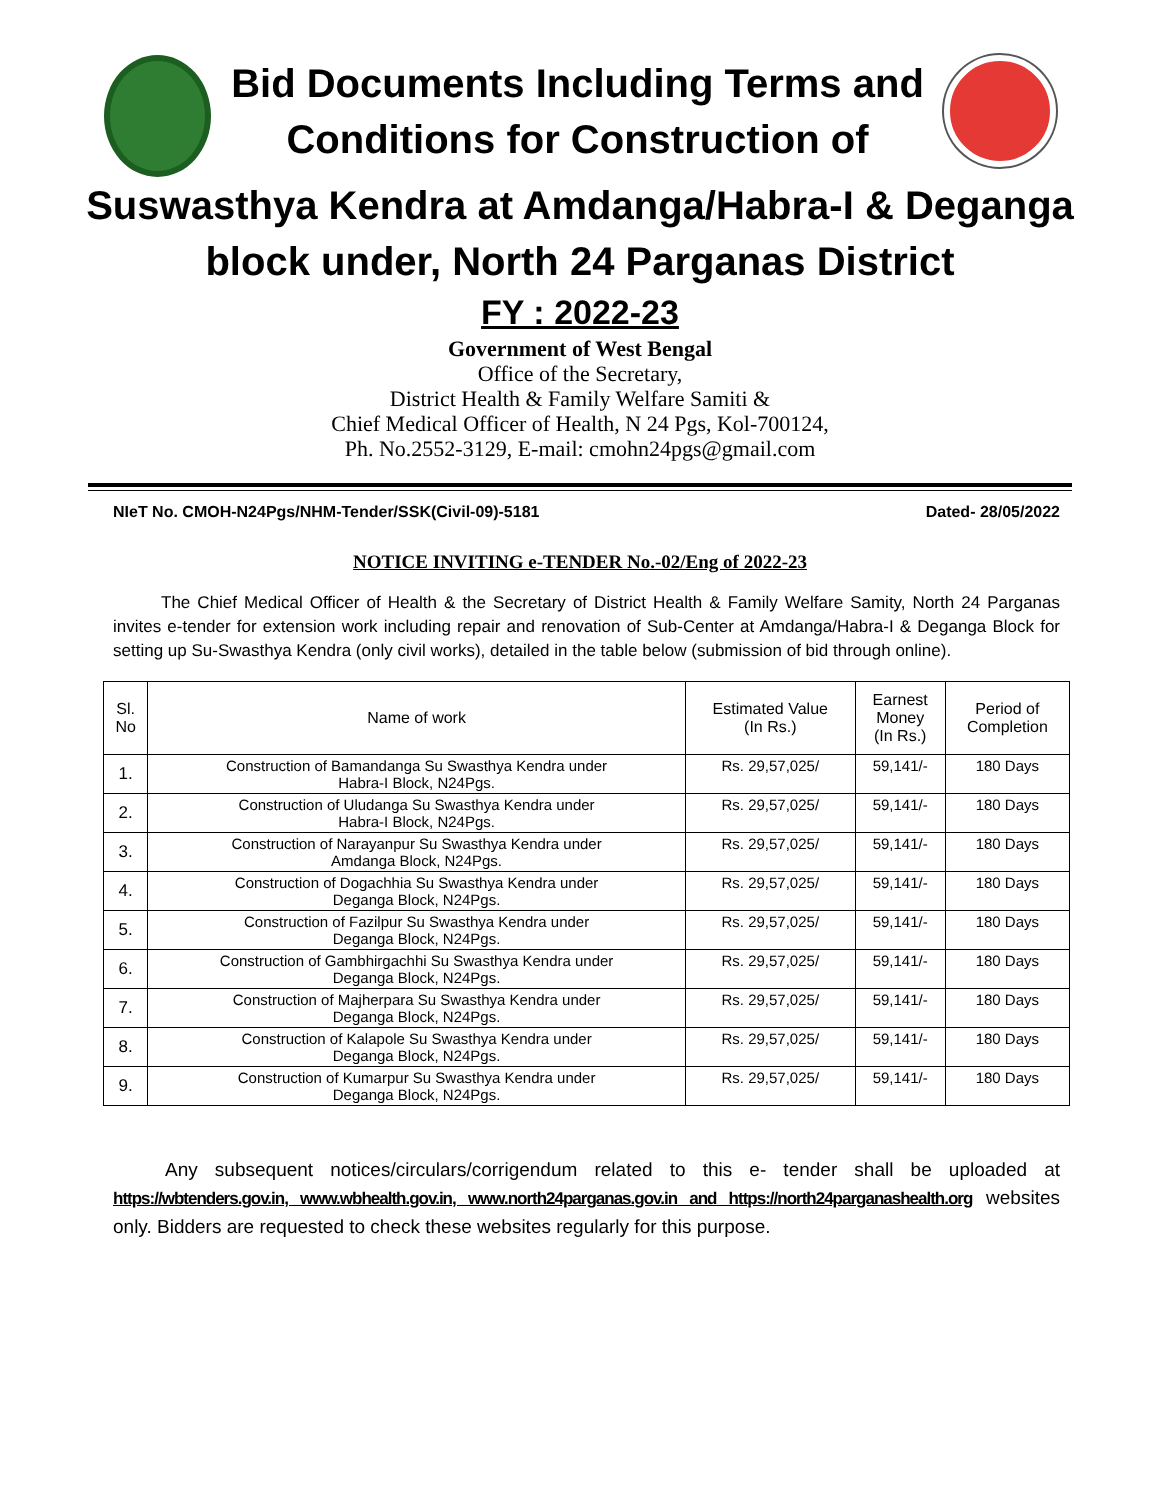Bid Documents Including Terms and
Conditions for Construction of
Suswasthya Kendra at Amdanga/Habra-I & Deganga
block under, North 24 Parganas District
FY : 2022-23
Government of West Bengal
Office of the Secretary,
District Health & Family Welfare Samiti &
Chief Medical Officer of Health, N 24 Pgs, Kol-700124,
Ph. No.2552-3129, E-mail: cmohn24pgs@gmail.com
NIeT No. CMOH-N24Pgs/NHM-Tender/SSK(Civil-09)-5181 Dated- 28/05/2022
NOTICE INVITING e-TENDER No.-02/Eng of 2022-23
The Chief Medical Officer of Health & the Secretary of District Health & Family Welfare Samity, North 24 Parganas invites e-tender for extension work including repair and renovation of Sub-Center at Amdanga/Habra-I & Deganga Block for setting up Su-Swasthya Kendra (only civil works), detailed in the table below (submission of bid through online).
| Sl. No | Name of work | Estimated Value (In Rs.) | Earnest Money (In Rs.) | Period of Completion |
| --- | --- | --- | --- | --- |
| 1. | Construction of Bamandanga Su Swasthya Kendra under Habra-I Block, N24Pgs. | Rs. 29,57,025/ | 59,141/- | 180 Days |
| 2. | Construction of Uludanga Su Swasthya Kendra under Habra-I Block, N24Pgs. | Rs. 29,57,025/ | 59,141/- | 180 Days |
| 3. | Construction of Narayanpur Su Swasthya Kendra under Amdanga Block, N24Pgs. | Rs. 29,57,025/ | 59,141/- | 180 Days |
| 4. | Construction of Dogachhia Su Swasthya Kendra under Deganga Block, N24Pgs. | Rs. 29,57,025/ | 59,141/- | 180 Days |
| 5. | Construction of Fazilpur Su Swasthya Kendra under Deganga Block, N24Pgs. | Rs. 29,57,025/ | 59,141/- | 180 Days |
| 6. | Construction of Gambhirgachhi Su Swasthya Kendra under Deganga Block, N24Pgs. | Rs. 29,57,025/ | 59,141/- | 180 Days |
| 7. | Construction of Majherpara Su Swasthya Kendra under Deganga Block, N24Pgs. | Rs. 29,57,025/ | 59,141/- | 180 Days |
| 8. | Construction of Kalapole Su Swasthya Kendra under Deganga Block, N24Pgs. | Rs. 29,57,025/ | 59,141/- | 180 Days |
| 9. | Construction of Kumarpur Su Swasthya Kendra under Deganga Block, N24Pgs. | Rs. 29,57,025/ | 59,141/- | 180 Days |
Any subsequent notices/circulars/corrigendum related to this e- tender shall be uploaded at https://wbtenders.gov.in, www.wbhealth.gov.in, www.north24parganas.gov.in and https://north24parganashealth.org websites only. Bidders are requested to check these websites regularly for this purpose.